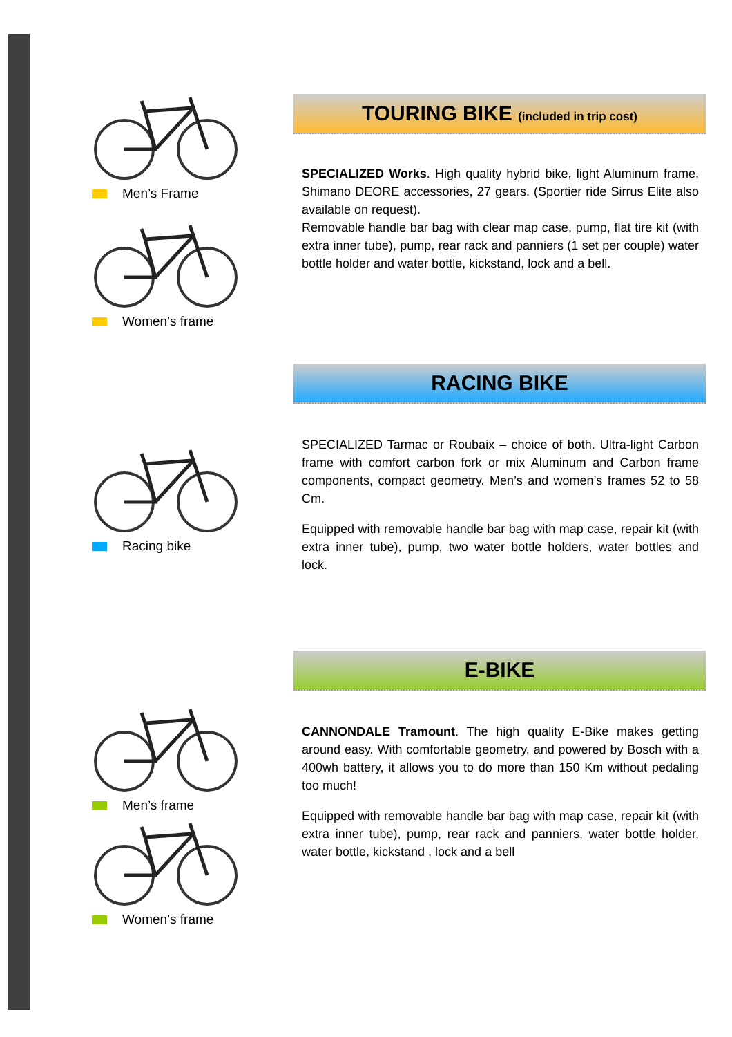Men’s Frame
Women’s frame
TOURING BIKE (included in trip cost)
SPECIALIZED Works. High quality hybrid bike, light Aluminum frame, Shimano DEORE accessories, 27 gears. (Sportier ride Sirrus Elite also available on request).
Removable handle bar bag with clear map case, pump, flat tire kit (with extra inner tube), pump, rear rack and panniers (1 set per couple) water bottle holder and water bottle, kickstand, lock and a bell.
Racing bike
RACING BIKE
SPECIALIZED Tarmac or Roubaix – choice of both. Ultra-light Carbon frame with comfort carbon fork or mix Aluminum and Carbon frame components, compact geometry. Men’s and women’s frames 52 to 58 Cm.
Equipped with removable handle bar bag with map case, repair kit (with extra inner tube), pump, two water bottle holders, water bottles and lock.
Men’s frame
Women’s frame
E-BIKE
CANNONDALE Tramount. The high quality E-Bike makes getting around easy. With comfortable geometry, and powered by Bosch with a 400wh battery, it allows you to do more than 150 Km without pedaling too much!
Equipped with removable handle bar bag with map case, repair kit (with extra inner tube), pump, rear rack and panniers, water bottle holder, water bottle, kickstand , lock and a bell